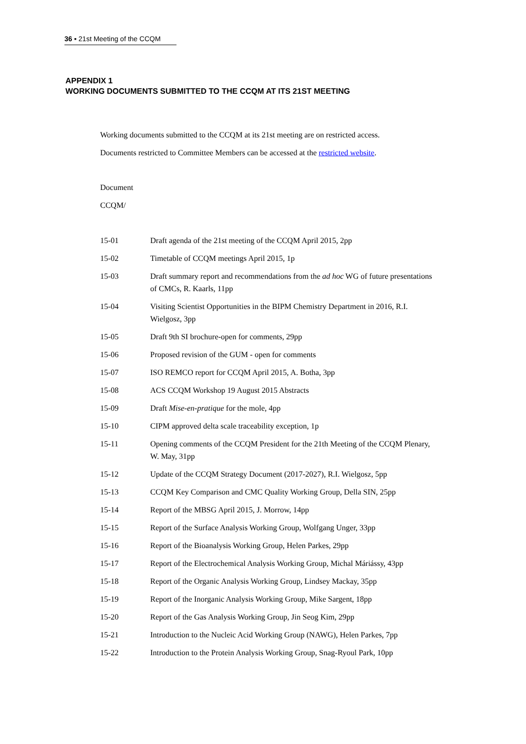36 ▪ 21st Meeting of the CCQM
APPENDIX 1
WORKING DOCUMENTS SUBMITTED TO THE CCQM AT ITS 21ST MEETING
Working documents submitted to the CCQM at its 21st meeting are on restricted access.
Documents restricted to Committee Members can be accessed at the restricted website.
Document
CCQM/
| 15-01 | Draft agenda of the 21st meeting of the CCQM April 2015, 2pp |
| 15-02 | Timetable of CCQM meetings April 2015, 1p |
| 15-03 | Draft summary report and recommendations from the ad hoc WG of future presentations of CMCs, R. Kaarls, 11pp |
| 15-04 | Visiting Scientist Opportunities in the BIPM Chemistry Department in 2016, R.I. Wielgosz, 3pp |
| 15-05 | Draft 9th SI brochure-open for comments, 29pp |
| 15-06 | Proposed revision of the GUM - open for comments |
| 15-07 | ISO REMCO report for CCQM April 2015, A. Botha, 3pp |
| 15-08 | ACS CCQM Workshop 19 August 2015 Abstracts |
| 15-09 | Draft Mise-en-pratique for the mole, 4pp |
| 15-10 | CIPM approved delta scale traceability exception, 1p |
| 15-11 | Opening comments of the CCQM President for the 21th Meeting of the CCQM Plenary, W. May, 31pp |
| 15-12 | Update of the CCQM Strategy Document (2017-2027), R.I. Wielgosz, 5pp |
| 15-13 | CCQM Key Comparison and CMC Quality Working Group, Della SIN, 25pp |
| 15-14 | Report of the MBSG April 2015, J. Morrow, 14pp |
| 15-15 | Report of the Surface Analysis Working Group, Wolfgang Unger, 33pp |
| 15-16 | Report of the Bioanalysis Working Group, Helen Parkes, 29pp |
| 15-17 | Report of the Electrochemical Analysis Working Group, Michal Máriássy, 43pp |
| 15-18 | Report of the Organic Analysis Working Group, Lindsey Mackay, 35pp |
| 15-19 | Report of the Inorganic Analysis Working Group, Mike Sargent, 18pp |
| 15-20 | Report of the Gas Analysis Working Group, Jin Seog Kim, 29pp |
| 15-21 | Introduction to the Nucleic Acid Working Group (NAWG), Helen Parkes, 7pp |
| 15-22 | Introduction to the Protein Analysis Working Group, Snag-Ryoul Park, 10pp |